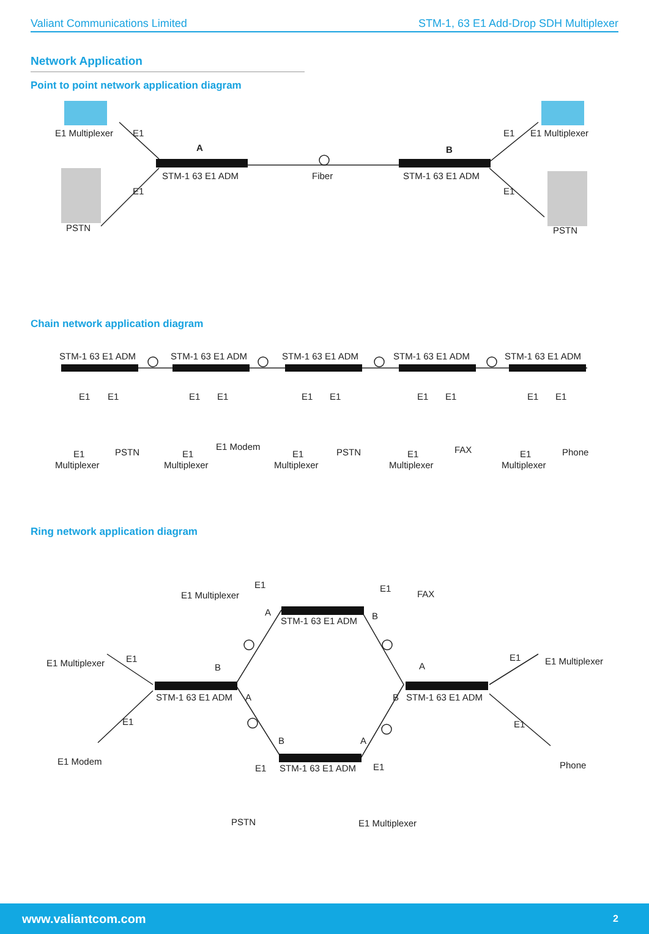Valiant Communications Limited STM-1, 63 E1 Add-Drop SDH Multiplexer
Network Application
Point to point network application diagram
E1 Multiplexer
E1
A
E1
STM-1 63 E1 ADM
Fiber
B
STM-1 63 E1 ADM
E1
E1 Multiplexer
E1
PSTN
PSTN
Chain network application diagram
STM-1 63 E1 ADM
STM-1 63 E1 ADM
STM-1 63 E1 ADM
STM-1 63 E1 ADM
STM-1 63 E1 ADM
E1
E1
E1
E1
E1
E1
E1
E1
E1
E1
E1
Multiplexer
PSTN
E1
Multiplexer
E1 Modem
E1
Multiplexer
PSTN
E1
Multiplexer
FAX
E1
Multiplexer
Phone
Ring network application diagram
E1
E1 Multiplexer
E1
FAX
A
STM-1 63 E1 ADM
B
E1 Multiplexer
E1
B
A
E1
E1 Multiplexer
STM-1 63 E1 ADM
A
B
STM-1 63 E1 ADM
E1
E1
B
A
E1 Modem
E1
STM-1 63 E1 ADM
E1
Phone
PSTN
E1 Multiplexer
www.valiantcom.com 2